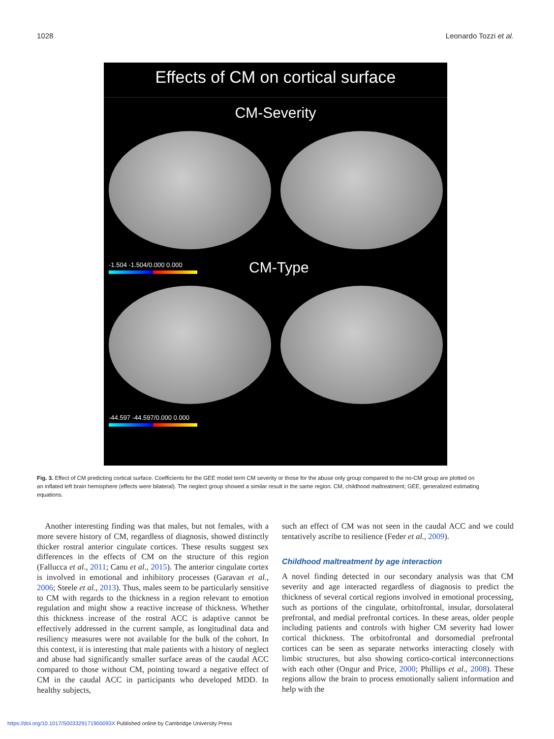1028 Leonardo Tozzi et al.
Effects of CM on cortical surface
CM-Severity
-1.504 -1.504/0.000 0.000
CM-Type
-44.597 -44.597/0.000 0.000
Fig. 3. Effect of CM predicting cortical surface. Coefficients for the GEE model term CM severity or those for the abuse only group compared to the no-CM group are plotted on an inflated left brain hemisphere (effects were bilateral). The neglect group showed a similar result in the same region. CM, childhood maltreatment; GEE, generalized estimating equations.
 Another interesting finding was that males, but not females, with a more severe history of CM, regardless of diagnosis, showed distinctly thicker rostral anterior cingulate cortices. These results suggest sex differences in the effects of CM on the structure of this region (Fallucca et al., 2011; Canu et al., 2015). The anterior cingulate cortex is involved in emotional and inhibitory processes (Garavan et al., 2006; Steele et al., 2013). Thus, males seem to be particularly sensitive to CM with regards to the thickness in a region relevant to emotion regulation and might show a reactive increase of thickness. Whether this thickness increase of the rostral ACC is adaptive cannot be effectively addressed in the current sample, as longitudinal data and resiliency measures were not available for the bulk of the cohort. In this context, it is interesting that male patients with a history of neglect and abuse had significantly smaller surface areas of the caudal ACC compared to those without CM, pointing toward a negative effect of CM in the caudal ACC in participants who developed MDD. In healthy subjects,
such an effect of CM was not seen in the caudal ACC and we could tentatively ascribe to resilience (Feder et al., 2009).
Childhood maltreatment by age interaction
A novel finding detected in our secondary analysis was that CM severity and age interacted regardless of diagnosis to predict the thickness of several cortical regions involved in emotional processing, such as portions of the cingulate, orbitofrontal, insular, dorsolateral prefrontal, and medial prefrontal cortices. In these areas, older people including patients and controls with higher CM severity had lower cortical thickness. The orbitofrontal and dorsomedial prefrontal cortices can be seen as separate networks interacting closely with limbic structures, but also showing cortico-cortical interconnections with each other (Ongur and Price, 2000; Phillips et al., 2008). These regions allow the brain to process emotionally salient information and help with the
https://doi.org/10.1017/S003329171900093X Published online by Cambridge University Press